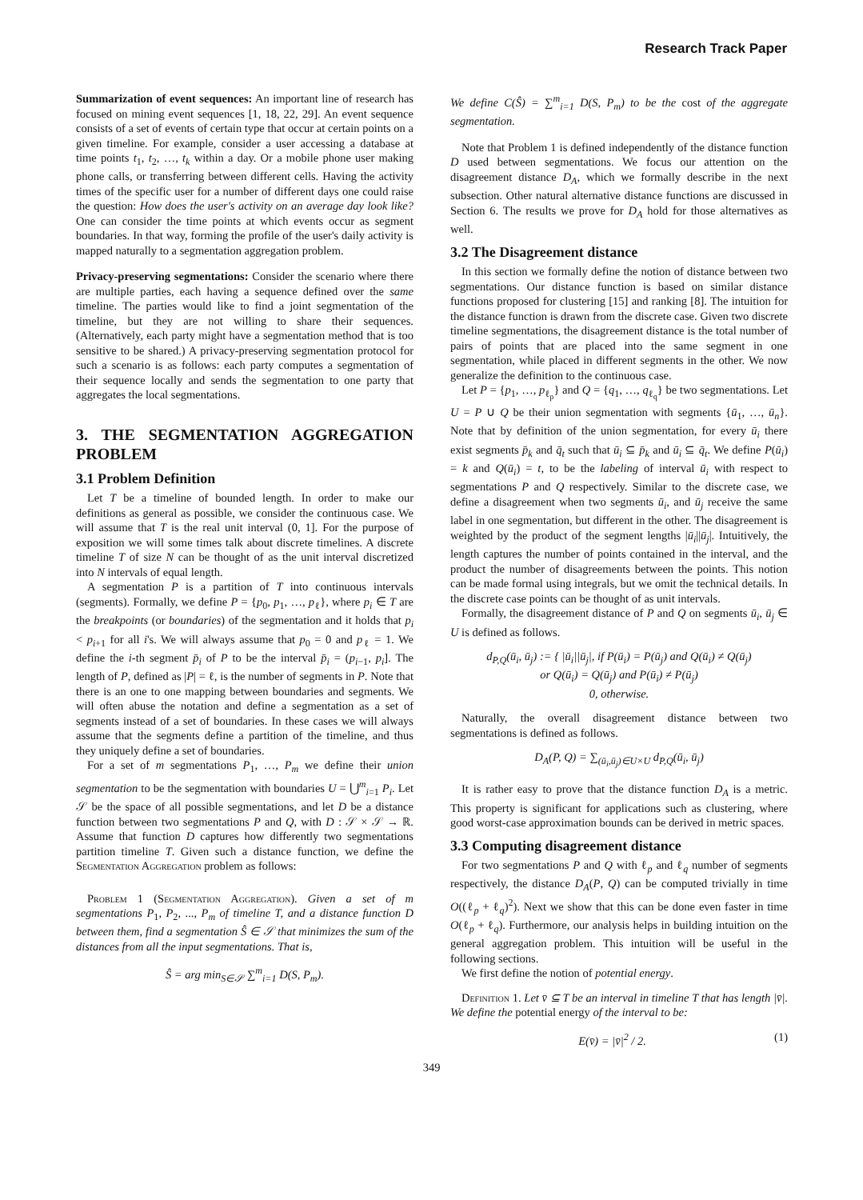Research Track Paper
Summarization of event sequences: An important line of research has focused on mining event sequences [1, 18, 22, 29]. An event sequence consists of a set of events of certain type that occur at certain points on a given timeline. For example, consider a user accessing a database at time points t<sub>1</sub>, t<sub>2</sub>, …, t<sub>k</sub> within a day. Or a mobile phone user making phone calls, or transferring between different cells. Having the activity times of the specific user for a number of different days one could raise the question: How does the user's activity on an average day look like? One can consider the time points at which events occur as segment boundaries. In that way, forming the profile of the user's daily activity is mapped naturally to a segmentation aggregation problem.
Privacy-preserving segmentations: Consider the scenario where there are multiple parties, each having a sequence defined over the same timeline. The parties would like to find a joint segmentation of the timeline, but they are not willing to share their sequences. (Alternatively, each party might have a segmentation method that is too sensitive to be shared.) A privacy-preserving segmentation protocol for such a scenario is as follows: each party computes a segmentation of their sequence locally and sends the segmentation to one party that aggregates the local segmentations.
3. THE SEGMENTATION AGGREGATION PROBLEM
3.1 Problem Definition
Let T be a timeline of bounded length. In order to make our definitions as general as possible, we consider the continuous case. We will assume that T is the real unit interval (0, 1]. For the purpose of exposition we will some times talk about discrete timelines. A discrete timeline T of size N can be thought of as the unit interval discretized into N intervals of equal length.
A segmentation P is a partition of T into continuous intervals (segments). Formally, we define P = {p<sub>0</sub>, p<sub>1</sub>, …, p<sub>ℓ</sub>}, where p<sub>i</sub> ∈ T are the breakpoints (or boundaries) of the segmentation and it holds that p<sub>i</sub> < p<sub>i+1</sub> for all i's. We will always assume that p<sub>0</sub> = 0 and p<sub>ℓ</sub> = 1. We define the i-th segment p̄<sub>i</sub> of P to be the interval p̄<sub>i</sub> = (p<sub>i−1</sub>, p<sub>i</sub>]. The length of P, defined as |P| = ℓ, is the number of segments in P. Note that there is an one to one mapping between boundaries and segments. We will often abuse the notation and define a segmentation as a set of segments instead of a set of boundaries. In these cases we will always assume that the segments define a partition of the timeline, and thus they uniquely define a set of boundaries.
For a set of m segmentations P<sub>1</sub>, …, P<sub>m</sub> we define their union segmentation to be the segmentation with boundaries U = ⋃<sup>m</sup><sub>i=1</sub> P<sub>i</sub>. Let 𝒮 be the space of all possible segmentations, and let D be a distance function between two segmentations P and Q, with D : 𝒮 × 𝒮 → ℝ. Assume that function D captures how differently two segmentations partition timeline T. Given such a distance function, we define the Segmentation Aggregation problem as follows:
Problem 1 (Segmentation Aggregation). Given a set of m segmentations P<sub>1</sub>, P<sub>2</sub>, ..., P<sub>m</sub> of timeline T, and a distance function D between them, find a segmentation Ŝ ∈ 𝒮 that minimizes the sum of the distances from all the input segmentations. That is,
Ŝ = arg min<sub>S∈𝒮</sub> ∑<sup>m</sup><sub>i=1</sub> D(S, P<sub>m</sub>).
We define C(Ŝ) = ∑<sup>m</sup><sub>i=1</sub> D(S, P<sub>m</sub>) to be the cost of the aggregate segmentation.
Note that Problem 1 is defined independently of the distance function D used between segmentations. We focus our attention on the disagreement distance D<sub>A</sub>, which we formally describe in the next subsection. Other natural alternative distance functions are discussed in Section 6. The results we prove for D<sub>A</sub> hold for those alternatives as well.
3.2 The Disagreement distance
In this section we formally define the notion of distance between two segmentations. Our distance function is based on similar distance functions proposed for clustering [15] and ranking [8]. The intuition for the distance function is drawn from the discrete case. Given two discrete timeline segmentations, the disagreement distance is the total number of pairs of points that are placed into the same segment in one segmentation, while placed in different segments in the other. We now generalize the definition to the continuous case.
Let P = {p<sub>1</sub>, …, p<sub>ℓ<sub>p</sub></sub>} and Q = {q<sub>1</sub>, …, q<sub>ℓ<sub>q</sub></sub>} be two segmentations. Let U = P ∪ Q be their union segmentation with segments {ū<sub>1</sub>, …, ū<sub>n</sub>}. Note that by definition of the union segmentation, for every ū<sub>i</sub> there exist segments p̄<sub>k</sub> and q̄<sub>t</sub> such that ū<sub>i</sub> ⊆ p̄<sub>k</sub> and ū<sub>i</sub> ⊆ q̄<sub>t</sub>. We define P(ū<sub>i</sub>) = k and Q(ū<sub>i</sub>) = t, to be the labeling of interval ū<sub>i</sub> with respect to segmentations P and Q respectively. Similar to the discrete case, we define a disagreement when two segments ū<sub>i</sub>, and ū<sub>j</sub> receive the same label in one segmentation, but different in the other. The disagreement is weighted by the product of the segment lengths |ū<sub>i</sub>||ū<sub>j</sub>|. Intuitively, the length captures the number of points contained in the interval, and the product the number of disagreements between the points. This notion can be made formal using integrals, but we omit the technical details. In the discrete case points can be thought of as unit intervals.
Formally, the disagreement distance of P and Q on segments ū<sub>i</sub>, ū<sub>j</sub> ∈ U is defined as follows.
d<sub>P,Q</sub>(ū<sub>i</sub>, ū<sub>j</sub>) := { |ū<sub>i</sub>||ū<sub>j</sub>|, if P(ū<sub>i</sub>) = P(ū<sub>j</sub>) and Q(ū<sub>i</sub>) ≠ Q(ū<sub>j</sub>)
or Q(ū<sub>i</sub>) = Q(ū<sub>j</sub>) and P(ū<sub>i</sub>) ≠ P(ū<sub>j</sub>)
0, otherwise.
Naturally, the overall disagreement distance between two segmentations is defined as follows.
D<sub>A</sub>(P, Q) = ∑<sub>(ū<sub>i</sub>,ū<sub>j</sub>)∈U×U</sub> d<sub>P,Q</sub>(ū<sub>i</sub>, ū<sub>j</sub>)
It is rather easy to prove that the distance function D<sub>A</sub> is a metric. This property is significant for applications such as clustering, where good worst-case approximation bounds can be derived in metric spaces.
3.3 Computing disagreement distance
For two segmentations P and Q with ℓ<sub>p</sub> and ℓ<sub>q</sub> number of segments respectively, the distance D<sub>A</sub>(P, Q) can be computed trivially in time O((ℓ<sub>p</sub> + ℓ<sub>q</sub>)<sup>2</sup>). Next we show that this can be done even faster in time O(ℓ<sub>p</sub> + ℓ<sub>q</sub>). Furthermore, our analysis helps in building intuition on the general aggregation problem. This intuition will be useful in the following sections.
We first define the notion of potential energy.
Definition 1. Let v̄ ⊆ T be an interval in timeline T that has length |v̄|. We define the potential energy of the interval to be:
E(v̄) = |v̄|<sup>2</sup> / 2. (1)
349